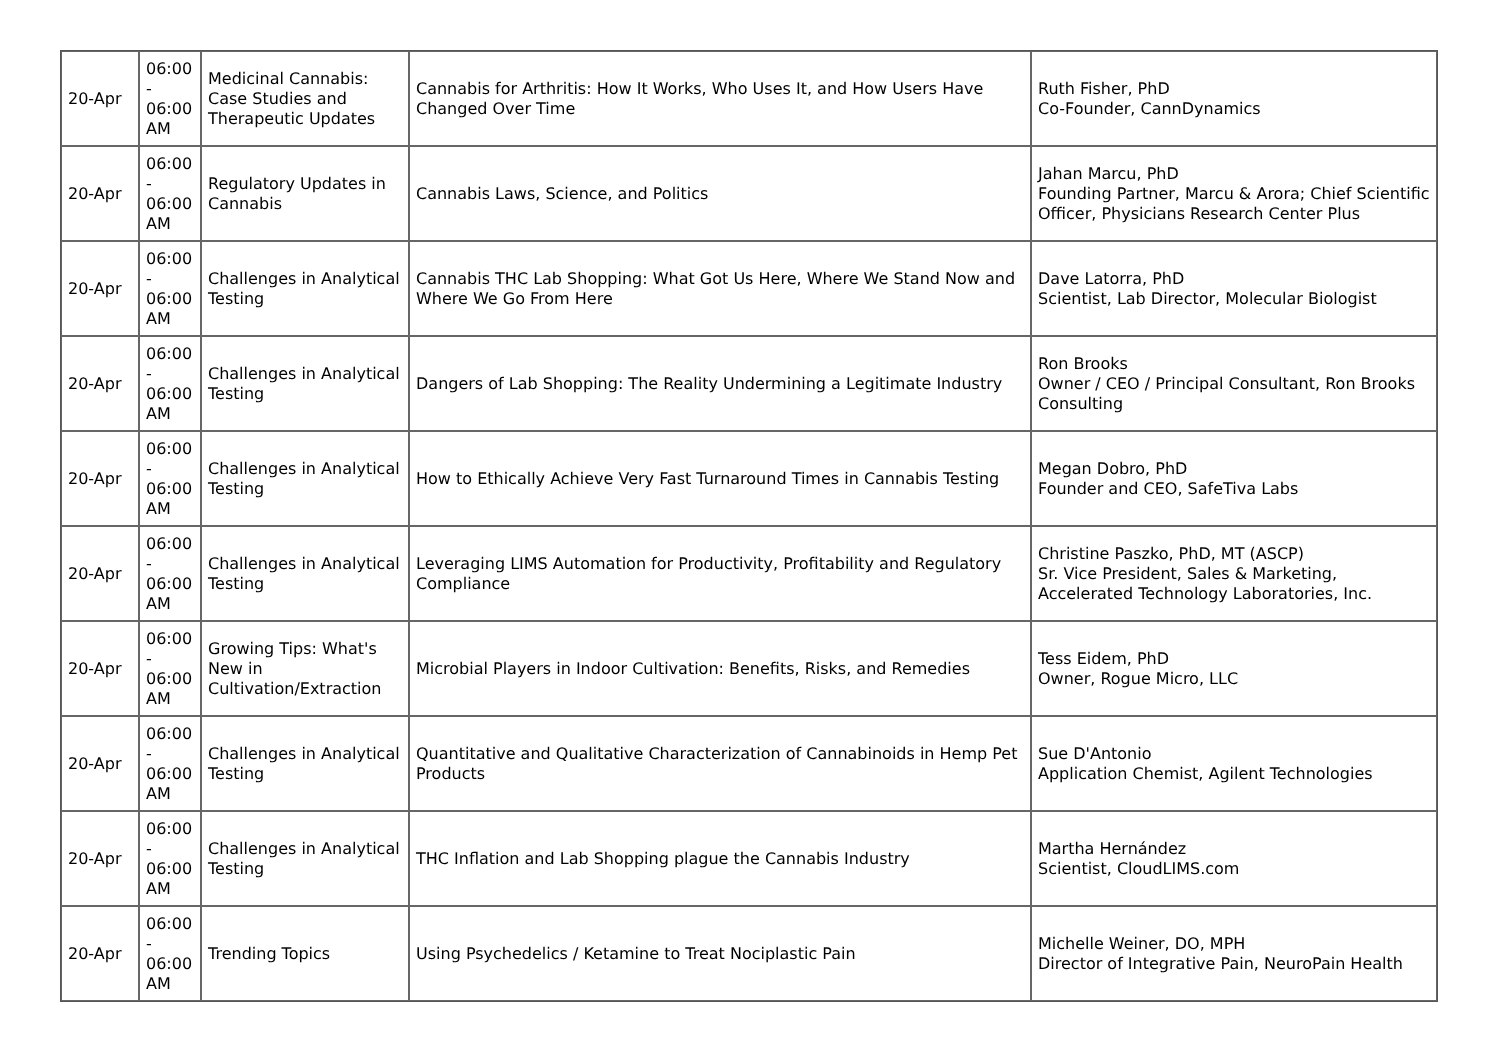| 20-Apr | 06:00 - 06:00 AM | Medicinal Cannabis: Case Studies and Therapeutic Updates | Cannabis for Arthritis: How It Works, Who Uses It, and How Users Have Changed Over Time | Ruth Fisher, PhD Co-Founder, CannDynamics |
| 20-Apr | 06:00 - 06:00 AM | Regulatory Updates in Cannabis | Cannabis Laws, Science, and Politics | Jahan Marcu, PhD Founding Partner, Marcu & Arora; Chief Scientific Officer, Physicians Research Center Plus |
| 20-Apr | 06:00 - 06:00 AM | Challenges in Analytical Testing | Cannabis THC Lab Shopping: What Got Us Here, Where We Stand Now and Where We Go From Here | Dave Latorra, PhD Scientist, Lab Director, Molecular Biologist |
| 20-Apr | 06:00 - 06:00 AM | Challenges in Analytical Testing | Dangers of Lab Shopping: The Reality Undermining a Legitimate Industry | Ron Brooks Owner / CEO / Principal Consultant, Ron Brooks Consulting |
| 20-Apr | 06:00 - 06:00 AM | Challenges in Analytical Testing | How to Ethically Achieve Very Fast Turnaround Times in Cannabis Testing | Megan Dobro, PhD Founder and CEO, SafeTiva Labs |
| 20-Apr | 06:00 - 06:00 AM | Challenges in Analytical Testing | Leveraging LIMS Automation for Productivity, Profitability and Regulatory Compliance | Christine Paszko, PhD, MT (ASCP) Sr. Vice President, Sales & Marketing, Accelerated Technology Laboratories, Inc. |
| 20-Apr | 06:00 - 06:00 AM | Growing Tips: What's New in Cultivation/Extraction | Microbial Players in Indoor Cultivation: Benefits, Risks, and Remedies | Tess Eidem, PhD Owner, Rogue Micro, LLC |
| 20-Apr | 06:00 - 06:00 AM | Challenges in Analytical Testing | Quantitative and Qualitative Characterization of Cannabinoids in Hemp Pet Products | Sue D'Antonio Application Chemist, Agilent Technologies |
| 20-Apr | 06:00 - 06:00 AM | Challenges in Analytical Testing | THC Inflation and Lab Shopping plague the Cannabis Industry | Martha Hernández Scientist, CloudLIMS.com |
| 20-Apr | 06:00 - 06:00 AM | Trending Topics | Using Psychedelics / Ketamine to Treat Nociplastic Pain | Michelle Weiner, DO, MPH Director of Integrative Pain, NeuroPain Health |